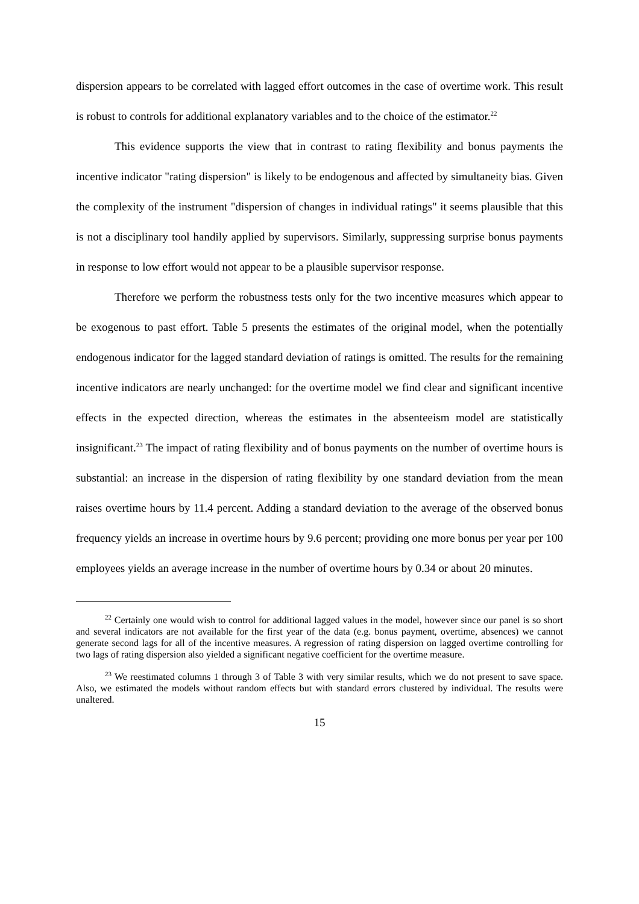dispersion appears to be correlated with lagged effort outcomes in the case of overtime work. This result is robust to controls for additional explanatory variables and to the choice of the estimator.<sup>22</sup>
This evidence supports the view that in contrast to rating flexibility and bonus payments the incentive indicator "rating dispersion" is likely to be endogenous and affected by simultaneity bias. Given the complexity of the instrument "dispersion of changes in individual ratings" it seems plausible that this is not a disciplinary tool handily applied by supervisors. Similarly, suppressing surprise bonus payments in response to low effort would not appear to be a plausible supervisor response.
Therefore we perform the robustness tests only for the two incentive measures which appear to be exogenous to past effort. Table 5 presents the estimates of the original model, when the potentially endogenous indicator for the lagged standard deviation of ratings is omitted. The results for the remaining incentive indicators are nearly unchanged: for the overtime model we find clear and significant incentive effects in the expected direction, whereas the estimates in the absenteeism model are statistically insignificant.<sup>23</sup> The impact of rating flexibility and of bonus payments on the number of overtime hours is substantial: an increase in the dispersion of rating flexibility by one standard deviation from the mean raises overtime hours by 11.4 percent. Adding a standard deviation to the average of the observed bonus frequency yields an increase in overtime hours by 9.6 percent; providing one more bonus per year per 100 employees yields an average increase in the number of overtime hours by 0.34 or about 20 minutes.
<sup>22</sup> Certainly one would wish to control for additional lagged values in the model, however since our panel is so short and several indicators are not available for the first year of the data (e.g. bonus payment, overtime, absences) we cannot generate second lags for all of the incentive measures. A regression of rating dispersion on lagged overtime controlling for two lags of rating dispersion also yielded a significant negative coefficient for the overtime measure.
<sup>23</sup> We reestimated columns 1 through 3 of Table 3 with very similar results, which we do not present to save space. Also, we estimated the models without random effects but with standard errors clustered by individual. The results were unaltered.
15